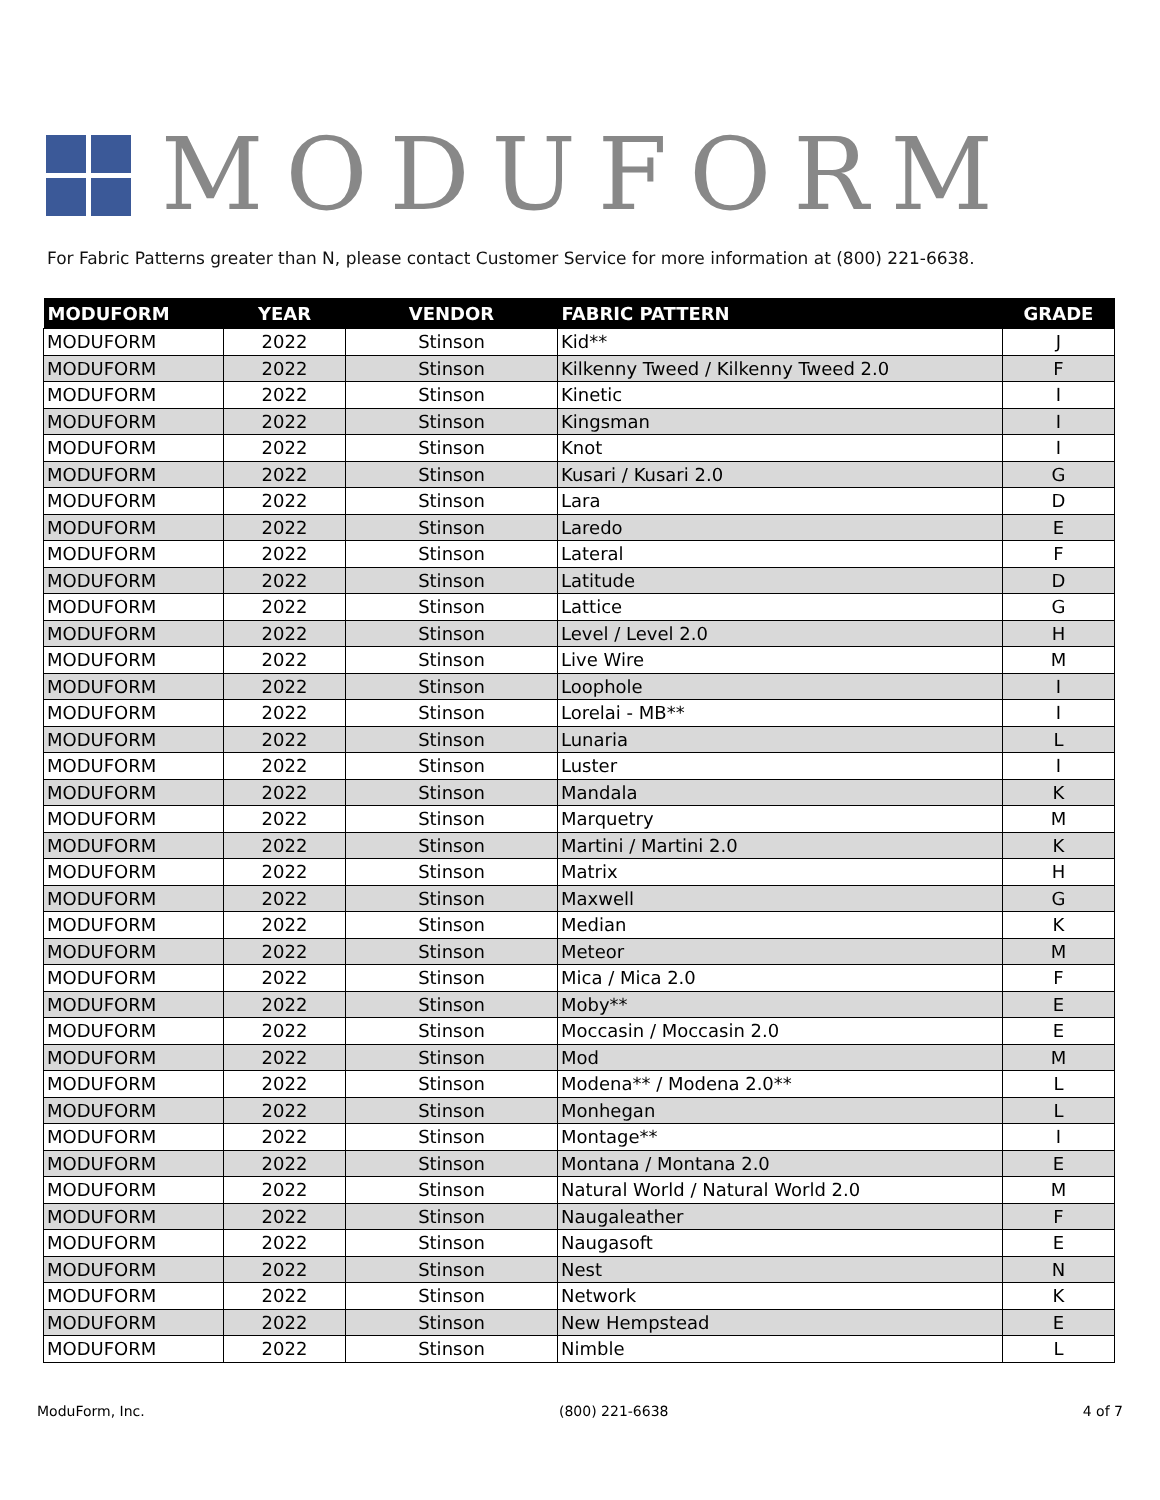MODUFORM
For Fabric Patterns greater than N, please contact Customer Service for more information at (800) 221-6638.
| MODUFORM | YEAR | VENDOR | FABRIC PATTERN | GRADE |
| --- | --- | --- | --- | --- |
| MODUFORM | 2022 | Stinson | Kid** | J |
| MODUFORM | 2022 | Stinson | Kilkenny Tweed / Kilkenny Tweed 2.0 | F |
| MODUFORM | 2022 | Stinson | Kinetic | I |
| MODUFORM | 2022 | Stinson | Kingsman | I |
| MODUFORM | 2022 | Stinson | Knot | I |
| MODUFORM | 2022 | Stinson | Kusari / Kusari 2.0 | G |
| MODUFORM | 2022 | Stinson | Lara | D |
| MODUFORM | 2022 | Stinson | Laredo | E |
| MODUFORM | 2022 | Stinson | Lateral | F |
| MODUFORM | 2022 | Stinson | Latitude | D |
| MODUFORM | 2022 | Stinson | Lattice | G |
| MODUFORM | 2022 | Stinson | Level / Level 2.0 | H |
| MODUFORM | 2022 | Stinson | Live Wire | M |
| MODUFORM | 2022 | Stinson | Loophole | I |
| MODUFORM | 2022 | Stinson | Lorelai - MB** | I |
| MODUFORM | 2022 | Stinson | Lunaria | L |
| MODUFORM | 2022 | Stinson | Luster | I |
| MODUFORM | 2022 | Stinson | Mandala | K |
| MODUFORM | 2022 | Stinson | Marquetry | M |
| MODUFORM | 2022 | Stinson | Martini / Martini 2.0 | K |
| MODUFORM | 2022 | Stinson | Matrix | H |
| MODUFORM | 2022 | Stinson | Maxwell | G |
| MODUFORM | 2022 | Stinson | Median | K |
| MODUFORM | 2022 | Stinson | Meteor | M |
| MODUFORM | 2022 | Stinson | Mica / Mica 2.0 | F |
| MODUFORM | 2022 | Stinson | Moby** | E |
| MODUFORM | 2022 | Stinson | Moccasin / Moccasin 2.0 | E |
| MODUFORM | 2022 | Stinson | Mod | M |
| MODUFORM | 2022 | Stinson | Modena** / Modena 2.0** | L |
| MODUFORM | 2022 | Stinson | Monhegan | L |
| MODUFORM | 2022 | Stinson | Montage** | I |
| MODUFORM | 2022 | Stinson | Montana / Montana 2.0 | E |
| MODUFORM | 2022 | Stinson | Natural World / Natural World 2.0 | M |
| MODUFORM | 2022 | Stinson | Naugaleather | F |
| MODUFORM | 2022 | Stinson | Naugasoft | E |
| MODUFORM | 2022 | Stinson | Nest | N |
| MODUFORM | 2022 | Stinson | Network | K |
| MODUFORM | 2022 | Stinson | New Hempstead | E |
| MODUFORM | 2022 | Stinson | Nimble | L |
ModuForm, Inc. (800) 221-6638 4 of 7